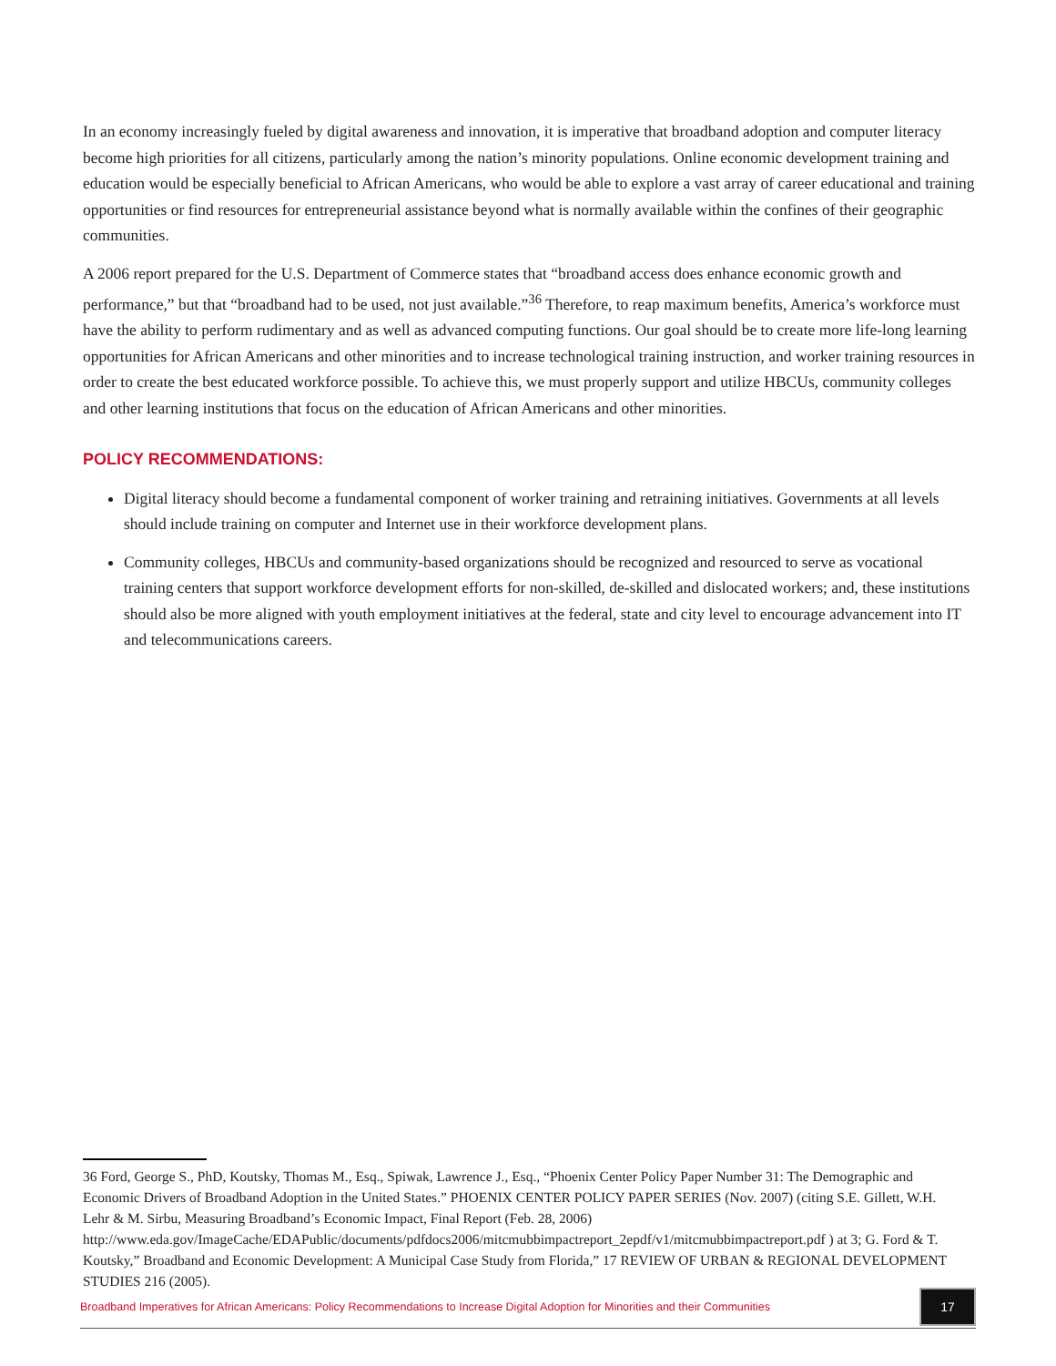In an economy increasingly fueled by digital awareness and innovation, it is imperative that broadband adoption and computer literacy become high priorities for all citizens, particularly among the nation’s minority populations. Online economic development training and education would be especially beneficial to African Americans, who would be able to explore a vast array of career educational and training opportunities or find resources for entrepreneurial assistance beyond what is normally available within the confines of their geographic communities.
A 2006 report prepared for the U.S. Department of Commerce states that “broadband access does enhance economic growth and performance,” but that “broadband had to be used, not just available.”<sup>36</sup> Therefore, to reap maximum benefits, America’s workforce must have the ability to perform rudimentary and as well as advanced computing functions. Our goal should be to create more life-long learning opportunities for African Americans and other minorities and to increase technological training instruction, and worker training resources in order to create the best educated workforce possible. To achieve this, we must properly support and utilize HBCUs, community colleges and other learning institutions that focus on the education of African Americans and other minorities.
POLICY RECOMMENDATIONS:
Digital literacy should become a fundamental component of worker training and retraining initiatives. Governments at all levels should include training on computer and Internet use in their workforce development plans.
Community colleges, HBCUs and community-based organizations should be recognized and resourced to serve as vocational training centers that support workforce development efforts for non-skilled, de-skilled and dislocated workers; and, these institutions should also be more aligned with youth employment initiatives at the federal, state and city level to encourage advancement into IT and telecommunications careers.
36 Ford, George S., PhD, Koutsky, Thomas M., Esq., Spiwak, Lawrence J., Esq., “Phoenix Center Policy Paper Number 31: The Demographic and Economic Drivers of Broadband Adoption in the United States.” PHOENIX CENTER POLICY PAPER SERIES (Nov. 2007) (citing S.E. Gillett, W.H. Lehr & M. Sirbu, Measuring Broadband’s Economic Impact, Final Report (Feb. 28, 2006) http://www.eda.gov/ImageCache/EDAPublic/documents/pdfdocs2006/mitcmubbimpactreport_2epdf/v1/mitcmubbimpactreport.pdf ) at 3; G. Ford & T. Koutsky,” Broadband and Economic Development: A Municipal Case Study from Florida,” 17 REVIEW OF URBAN & REGIONAL DEVELOPMENT STUDIES 216 (2005).
Broadband Imperatives for African Americans: Policy Recommendations to Increase Digital Adoption for Minorities and their Communities
17